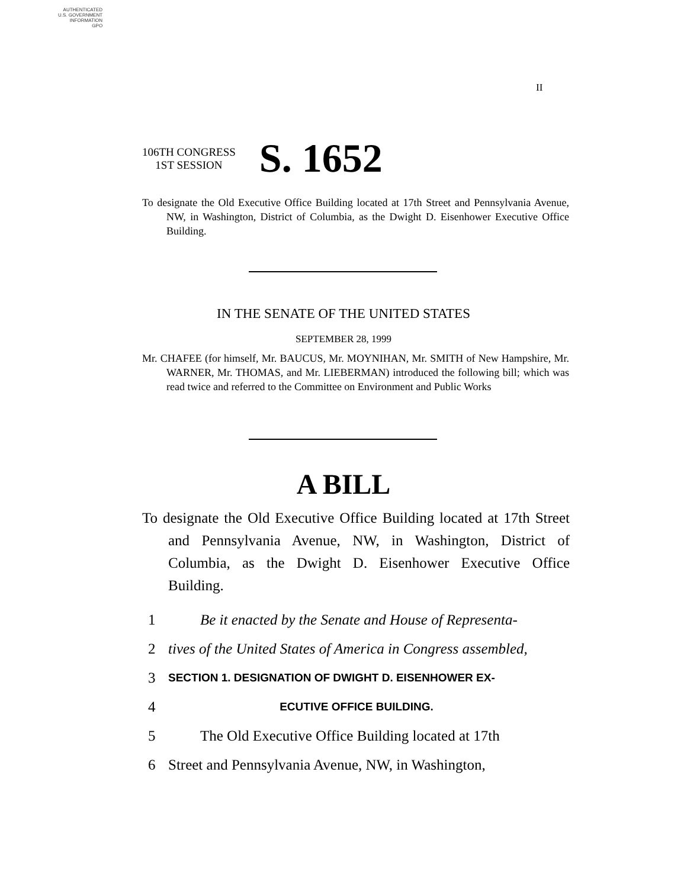AUTHENTICATED
U.S. GOVERNMENT
INFORMATION
GPO
II
106TH CONGRESS
1ST SESSION
S. 1652
To designate the Old Executive Office Building located at 17th Street and Pennsylvania Avenue, NW, in Washington, District of Columbia, as the Dwight D. Eisenhower Executive Office Building.
IN THE SENATE OF THE UNITED STATES
SEPTEMBER 28, 1999
Mr. CHAFEE (for himself, Mr. BAUCUS, Mr. MOYNIHAN, Mr. SMITH of New Hampshire, Mr. WARNER, Mr. THOMAS, and Mr. LIEBERMAN) introduced the following bill; which was read twice and referred to the Committee on Environment and Public Works
A BILL
To designate the Old Executive Office Building located at 17th Street and Pennsylvania Avenue, NW, in Washington, District of Columbia, as the Dwight D. Eisenhower Executive Office Building.
1 Be it enacted by the Senate and House of Representa-
2 tives of the United States of America in Congress assembled,
3 SECTION 1. DESIGNATION OF DWIGHT D. EISENHOWER EX-
4 ECUTIVE OFFICE BUILDING.
5 The Old Executive Office Building located at 17th
6 Street and Pennsylvania Avenue, NW, in Washington,